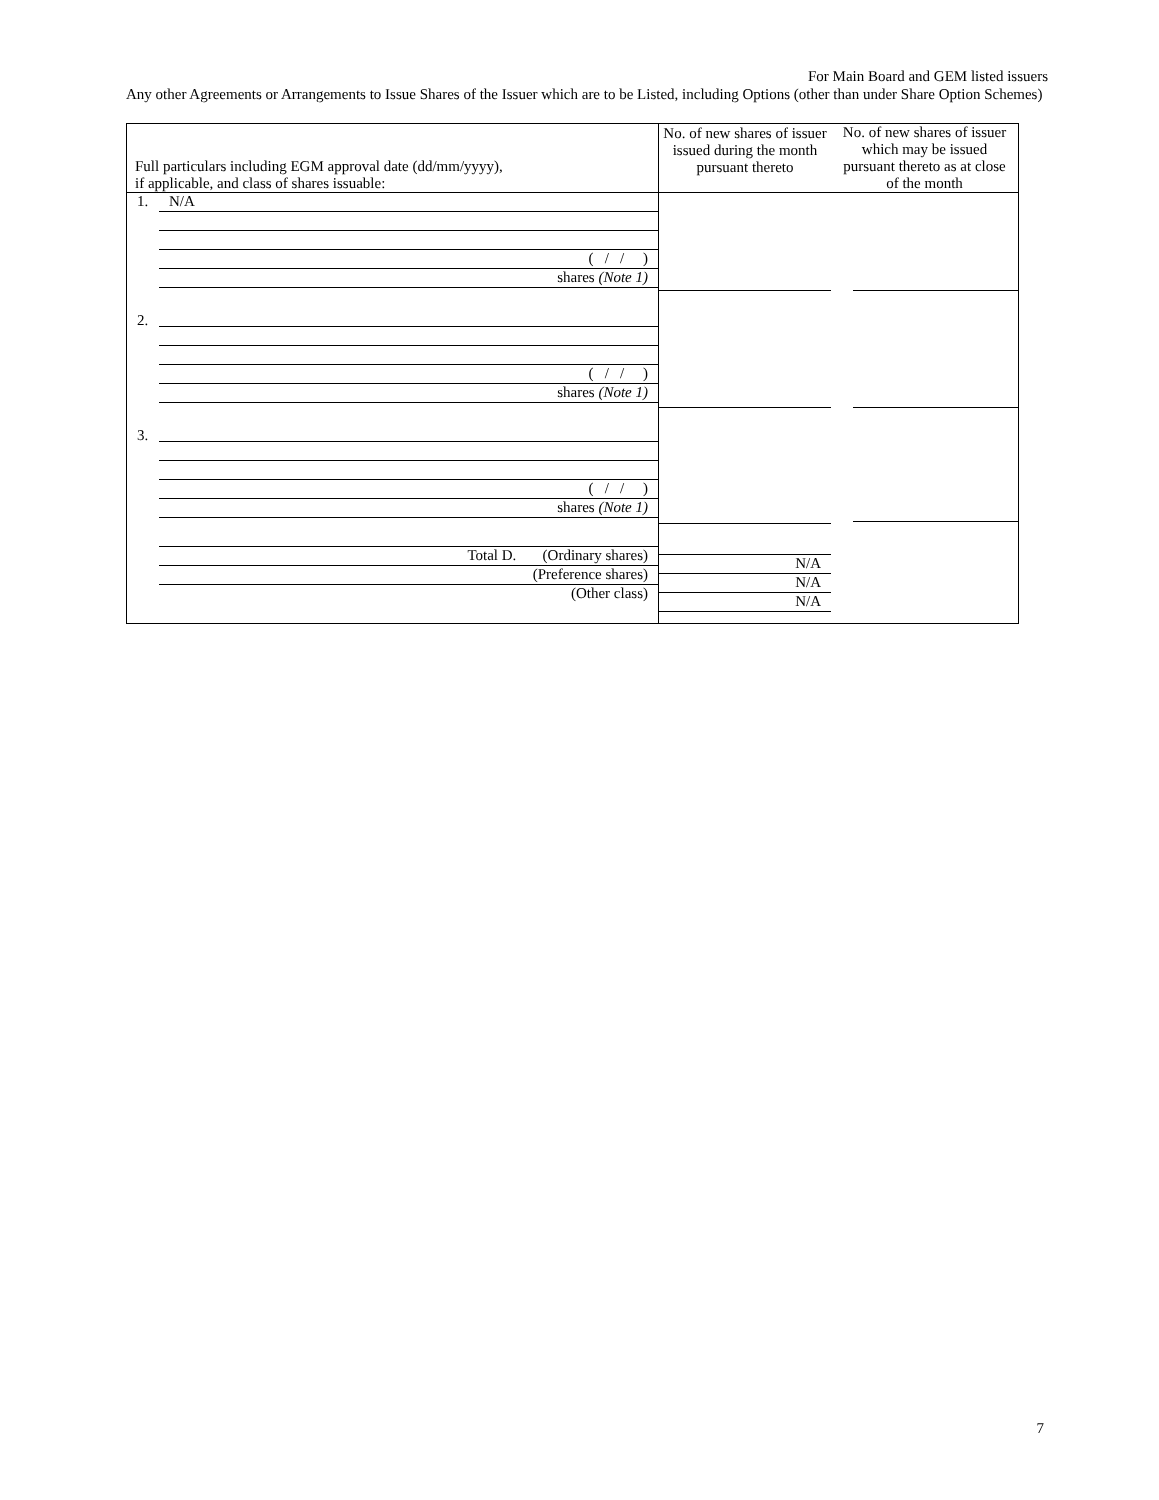For Main Board and GEM listed issuers
Any other Agreements or Arrangements to Issue Shares of the Issuer which are to be Listed, including Options (other than under Share Option Schemes)
| Full particulars including EGM approval date (dd/mm/yyyy), if applicable, and class of shares issuable: | No. of new shares of issuer issued during the month pursuant thereto | No. of new shares of issuer which may be issued pursuant thereto as at close of the month |
| --- | --- | --- |
| 1. N/A ( / / ) shares (Note 1) 2. ( / / ) shares (Note 1) 3. ( / / ) shares (Note 1) Total D. (Ordinary shares) (Preference shares) (Other class) | N/A N/A N/A | |
7